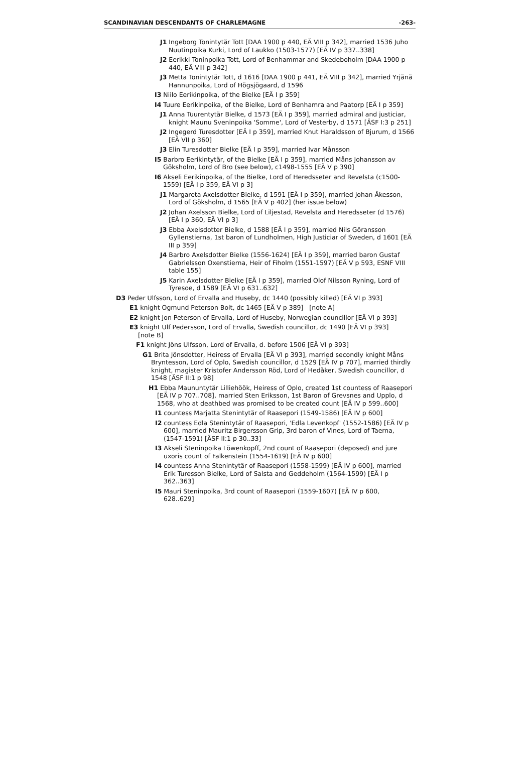SCANDINAVIAN DESCENDANTS OF CHARLEMAGNE -263-
J1 Ingeborg Tonintytär Tott [DAA 1900 p 440, EÄ VIII p 342], married 1536 Juho Nuutinpoika Kurki, Lord of Laukko (1503-1577) [EÄ IV p 337..338]
J2 Eerikki Toninpoika Tott, Lord of Benhammar and Skedeboholm [DAA 1900 p 440, EÄ VIII p 342]
J3 Metta Tonintytär Tott, d 1616 [DAA 1900 p 441, EÄ VIII p 342], married Yrjänä Hannunpoika, Lord of Högsjögaard, d 1596
I3 Niilo Eerikinpoika, of the Bielke [EÄ I p 359]
I4 Tuure Eerikinpoika, of the Bielke, Lord of Benhamra and Paatorp [EÄ I p 359]
J1 Anna Tuurentytär Bielke, d 1573 [EÄ I p 359], married admiral and justiciar, knight Maunu Sveninpoika 'Somme', Lord of Vesterby, d 1571 [ÄSF I:3 p 251]
J2 Ingegerd Turesdotter [EÄ I p 359], married Knut Haraldsson of Bjurum, d 1566 [EÄ VII p 360]
J3 Elin Turesdotter Bielke [EÄ I p 359], married Ivar Månsson
I5 Barbro Eerikintytär, of the Bielke [EÄ I p 359], married Måns Johansson av Göksholm, Lord of Bro (see below), c1498-1555 [EÄ V p 390]
I6 Akseli Eerikinpoika, of the Bielke, Lord of Heredsseter and Revelsta (c1500-1559) [EÄ I p 359, EÄ VI p 3]
J1 Margareta Axelsdotter Bielke, d 1591 [EÄ I p 359], married Johan Åkesson, Lord of Göksholm, d 1565 [EÄ V p 402] (her issue below)
J2 Johan Axelsson Bielke, Lord of Liljestad, Revelsta and Heredsseter (d 1576) [EÄ I p 360, EÄ VI p 3]
J3 Ebba Axelsdotter Bielke, d 1588 [EÄ I p 359], married Nils Göransson Gyllenstierna, 1st baron of Lundholmen, High Justiciar of Sweden, d 1601 [EÄ III p 359]
J4 Barbro Axelsdotter Bielke (1556-1624) [EÄ I p 359], married baron Gustaf Gabrielsson Oxenstierna, Heir of Fiholm (1551-1597) [EÄ V p 593, ESNF VIII table 155]
J5 Karin Axelsdotter Bielke [EÄ I p 359], married Olof Nilsson Ryning, Lord of Tyresoe, d 1589 [EÄ VI p 631..632]
D3 Peder Ulfsson, Lord of Ervalla and Huseby, dc 1440 (possibly killed) [EÄ VI p 393]
E1 knight Ogmund Peterson Bolt, dc 1465 [EÄ V p 389] [note A]
E2 knight Jon Peterson of Ervalla, Lord of Huseby, Norwegian councillor [EÄ VI p 393]
E3 knight Ulf Pedersson, Lord of Ervalla, Swedish councillor, dc 1490 [EÄ VI p 393] [note B]
F1 knight Jöns Ulfsson, Lord of Ervalla, d. before 1506 [EÄ VI p 393]
G1 Brita Jönsdotter, Heiress of Ervalla [EÄ VI p 393], married secondly knight Måns Bryntesson, Lord of Oplo, Swedish councillor, d 1529 [EÄ IV p 707], married thirdly knight, magister Kristofer Andersson Röd, Lord of Hedåker, Swedish councillor, d 1548 [ÄSF II:1 p 98]
H1 Ebba Maununtytär Lilliehöök, Heiress of Oplo, created 1st countess of Raasepori [EÄ IV p 707..708], married Sten Eriksson, 1st Baron of Grevsnes and Upplo, d 1568, who at deathbed was promised to be created count [EÄ IV p 599..600]
I1 countess Marjatta Stenintytär of Raasepori (1549-1586) [EÄ IV p 600]
I2 countess Edla Stenintytär of Raasepori, 'Edla Levenkopf' (1552-1586) [EÄ IV p 600], married Mauritz Birgersson Grip, 3rd baron of Vines, Lord of Taerna, (1547-1591) [ÄSF II:1 p 30..33]
I3 Akseli Steninpoika Löwenkopff, 2nd count of Raasepori (deposed) and jure uxoris count of Falkenstein (1554-1619) [EÄ IV p 600]
I4 countess Anna Stenintytär of Raasepori (1558-1599) [EÄ IV p 600], married Erik Turesson Bielke, Lord of Salsta and Geddeholm (1564-1599) [EÄ I p 362..363]
I5 Mauri Steninpoika, 3rd count of Raasepori (1559-1607) [EÄ IV p 600, 628..629]